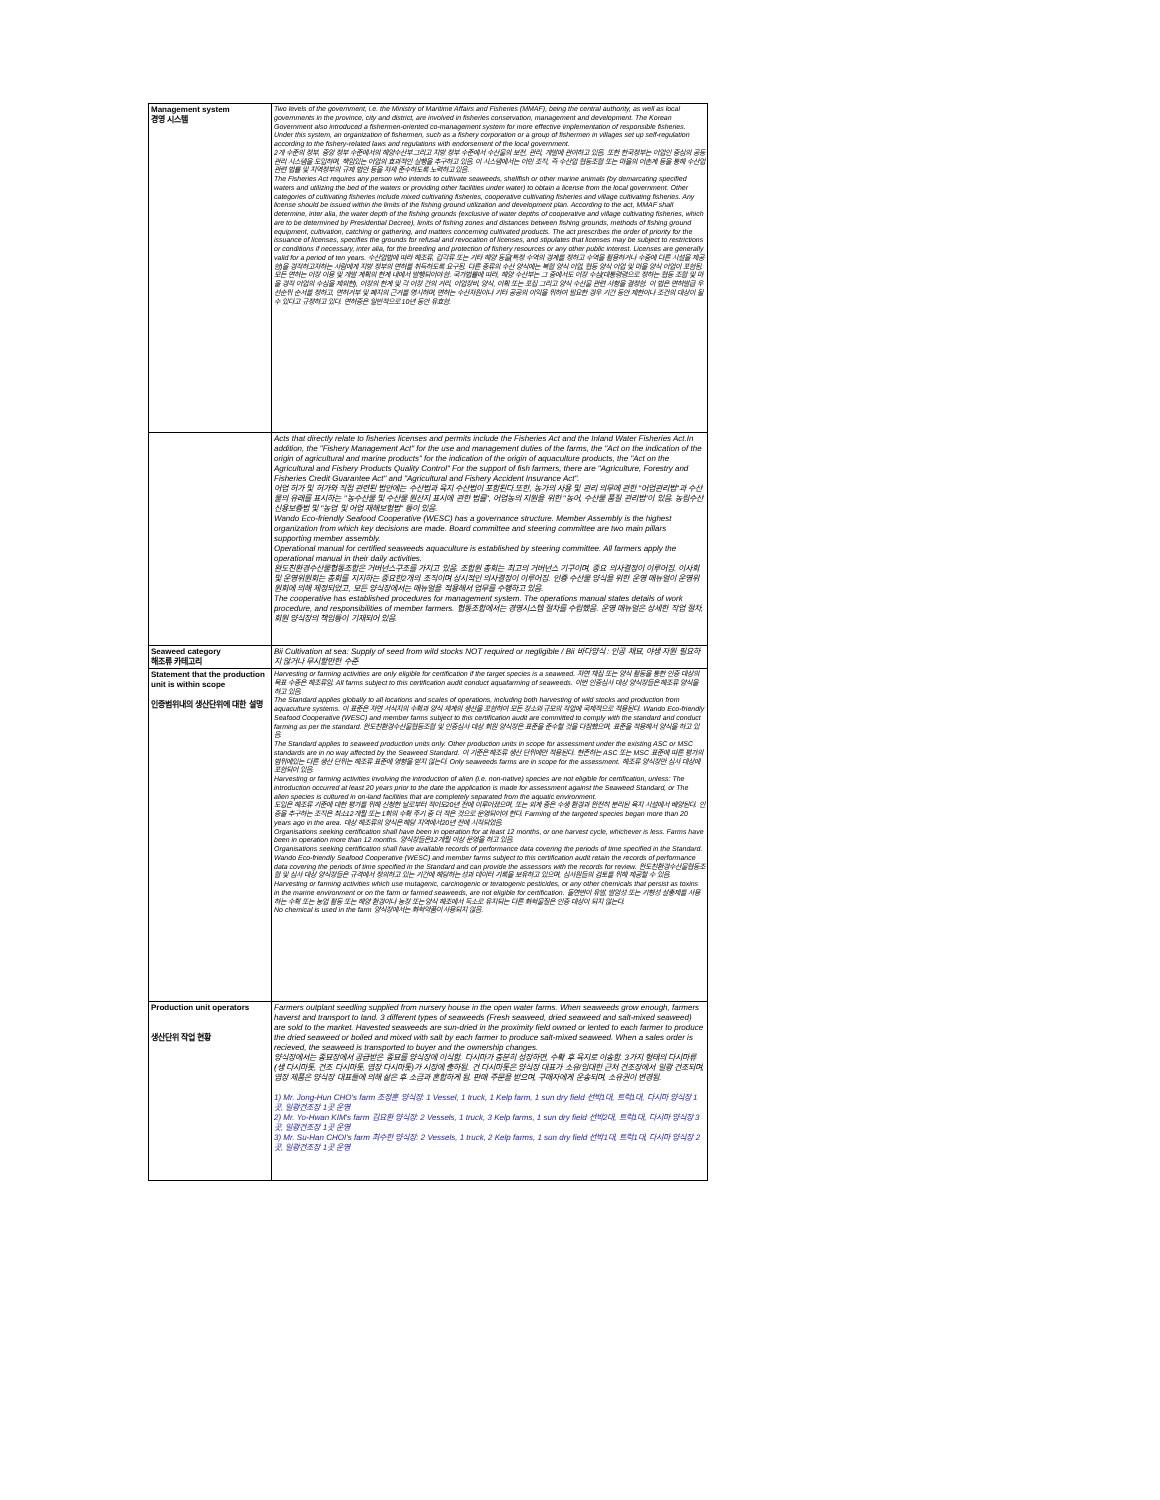| Management system 경영 시스템 | Two levels of the government, i.e. the Ministry of Maritime Affairs and Fisheries (MMAF), being the central authority, as well as local governments in the province, city and district, are involved in fisheries conservation, management and development. The Korean Government also introduced a fishermen-oriented co-management system for more effective implementation of responsible fisheries. Under this system, an organization of fishermen, such as a fishery corporation or a group of fishermen in villages set up self-regulation according to the fishery-related laws and regulations with endorsement of the local government. 2개 수준의 정부, 중앙 정부 수준에서의 해양수산부 그리고 지방 정부 수준에서 수산물의 보전, 관리, 개발에 관여하고 있음. 또한 한국정부는 어업인 중심의 공동 관리 시스템을 도입하며, 책임있는 어업의 효과적인 실행을 추구하고 있음. 이 시스템에서는 어민 조직, 즉 수산업 협동조합 또는 마을의 어촌계 등을 통해 수산업 관련 법률 및 지역정부의 규제 법안 등을 자체 준수하도록 노력하고 있음. The Fisheries Act requires any person who intends to cultivate seaweeds, shellfish or other marine animals (by demarcating specified waters and utilizing the bed of the waters or providing other facilities under water) to obtain a license from the local government. Other categories of cultivating fisheries include mixed cultivating fisheries, cooperative cultivating fisheries and village cultivating fisheries. Any license should be issued within the limits of the fishing ground utilization and development plan. According to the act, MMAF shall determine, inter alia, the water depth of the fishing grounds (exclusive of water depths of cooperative and village cultivating fisheries, which are to be determined by Presidential Decree), limits of fishing zones and distances between fishing grounds, methods of fishing ground equipment, cultivation, catching or gathering, and matters concerning cultivated products. The act prescribes the order of priority for the issuance of licenses, specifies the grounds for refusal and revocation of licenses, and stipulates that licenses may be subject to restrictions or conditions if necessary, inter alia, for the breeding and protection of fishery resources or any other public interest. Licenses are generally valid for a period of ten years. 수산업법에 따라 해조류, 갑각류 또는 기타 해양 동물(특정 수역의 경계를 정하고 수역을 활용하거나 수중에 다른 시설을 제공함)을 경작하고자하는 사람에게 지방 정부의 면허를 취득하도록 요구됨. 다른 종류의 수산 양식에는 복합 양식 어업, 협동 양식 어업 및 마을 양식 어업이 포함됨. 모든 면허는 어장 이용 및 개발 계획의 한계 내에서 발행되어야 함. 국가법률에 따라, 해양 수산부는 그 중에서도 어장 수심(대통령령으로 정하는 협동 조합 및 마을 경작 어업의 수심을 제외한), 어장의 한계 및 각 어장 간의 거리, 어업장비, 양식, 어획 또는 포집 그리고 양식 수산물 관련 사항을 결정함. 이 법은 면허발급 우선순위 순서를 정하고, 면허거부 및 폐지의 근거를 명시하며, 면허는 수산자원이나 기타 공공의 이익을 위하여 필요한 경우 기간 동안 제한이나 조건의 대상이 될 수 있다고 규정하고 있다. 면허증은 일반적으로 10년 동안 유효함. |
| | Acts that directly relate to fisheries licenses and permits include the Fisheries Act and the Inland Water Fisheries Act.In addition, the "Fishery Management Act" for the use and management duties of the farms, the "Act on the indication of the origin of agricultural and marine products" for the indication of the origin of aquaculture products, the "Act on the Agricultural and Fishery Products Quality Control" For the support of fish farmers, there are "Agriculture, Forestry and Fisheries Credit Guarantee Act" and "Agricultural and Fishery Accident Insurance Act". 어업 허가 및 허가와 직접 관련된 법안에는 수산법과 육지 수산법이 포함된다.또한, 농가의 사용 및 관리 의무에 관한 "어업관리법"과 수산물의 유래를 표시하는 "농수산물 및 수산물 원산지 표시에 관한 법률", 어업농의 지원을 위한 "농어, 수산물 품질 관리법"이 있음. 농림수산신용보증법 및 "농업 및 어업 재해보험법" 등이 있음. Wando Eco-friendly Seafood Cooperative (WESC) has a governance structure. Member Assembly is the highest organization from which key decisions are made. Board committee and steering committee are two main pillars supporting member assembly. Operational manual for certified seaweeds aquaculture is established by steering committee. All farmers apply the operational manual in their daily activities. 완도친환경수산물협동조합은 거버넌스구조를 가지고 있음. 조합원 총회는 최고의 거버넌스 기구이며, 중요 의사결정이 이루어짐. 이사회및 운영위원회는 총회를 지지하는 중요한2개의 조직이며 상시적인 의사결정이 이루어짐. 인증 수산물 양식을 위한 운영 매뉴얼이 운영위원회에 의해 제정되었고, 모든 양식장에서는 매뉴얼을 적용해서 업무를 수행하고 있음. The cooperative has established procedures for management system. The operations manual states details of work procedure, and responsibilities of member farmers. 협동조합에서는 경영시스템 절차를 수립했음. 운영 매뉴얼은 상세한 작업 절차, 회원 양식장의 책임등이 기재되어 있음. |
| Seaweed category 해조류 카테고리 | Bii Cultivation at sea: Supply of seed from wild stocks NOT required or negligible / Bii 바다양식 : 인공 채묘, 야생 자원 필요하지 않거나 무시할만한 수준 |
| Statement that the production unit is within scope 인증범위내의 생산단위에 대한 설명 | Harvesting or farming activities are only eligible for certification if the target species is a seaweed. 자연 채집 또는 양식 활동을 통한 인증 대상의 목표 수종은 해조류임. All farms subject to this certification audit conduct aquafarming of seaweeds. 이번 인증심사 대상 양식장들은 해조류 양식을 하고 있음. The Standard applies globally to all locations and scales of operations, including both harvesting of wild stocks and production from aquaculture systems. 이 표준은 자연 서식지의 수확과 양식 체계의 생산을 포함하여 모든 장소와 규모의 작업에 국제적으로 적용된다. Wando Eco-friendly Seafood Cooperative (WESC) and member farms subject to this certification audit are committed to comply with the standard and conduct farming as per the standard. 완도친환경수산물협동조합 및 인증심사 대상 회원 양식장은 표준을 준수할 것을 다짐했으며, 표준을 적용해서 양식을 하고 있음. The Standard applies to seaweed production units only. Other production units in scope for assessment under the existing ASC or MSC standards are in no way affected by the Seaweed Standard. 이 기준은 해조류 생산 단위에만 적용된다. 현존하는 ASC 또는 MSC 표준에 따른 평가의 범위에있는 다른 생산 단위는 해조류 표준에 영향을 받지 않는다. Only seaweeds farms are in scope for the assessment. 해조류 양식장만 심사 대상에 포함되어 있음. Harvesting or farming activities involving the introduction of alien (i.e. non-native) species are not eligible for certification, unless: The introduction occurred at least 20 years prior to the date the application is made for assessment against the Seaweed Standard, or The alien species is cultured in on-land facilities that are completely separated from the aquatic environment. 도입은 해조류 기준에 대한 평가를 위해 신청한 날로부터 적어도20년 전에 이루어졌으며, 또는 외계 종은 수생 환경과 완전히 분리된 육지 시설에서 배양된다. 인증을 추구하는 조직은 최소12개월 또는 1회의 수확 주기 중 더 적은 것으로 운영되어야 한다. Farming of the targeted species began more than 20 years ago in the area. 대상 해조류의 양식은 해당 지역에서20년 전에 시작되었음. Organisations seeking certification shall have been in operation for at least 12 months, or one harvest cycle, whichever is less. Farms have been in operation more than 12 months. 양식장들은12개월 이상 운영을 하고 있음. Organisations seeking certification shall have available records of performance data covering the periods of time specified in the Standard. Wando Eco-friendly Seafood Cooperative (WESC) and member farms subject to this certification audit retain the records of performance data covering the periods of time specified in the Standard and can provide the assessors with the records for review. 완도친환경수산물협동조합 및 심사 대상 양식장들은 규격에서 정의하고 있는 기간에 해당하는 성과 데이터 기록을 보유하고 있으며, 심사원들의 검토를 위해 제공할 수 있음. Harvesting or farming activities which use mutagenic, carcinogenic or teratogenic pesticides, or any other chemicals that persist as toxins in the marine environment or on the farm or farmed seaweeds, are not eligible for certification. 돌연변이 유발, 발암성 또는 기형성 살충제를 사용하는 수확 또는 농업 활동 또는 해양 환경이나 농장 또는 양식 해조에서 독소로 유지되는 다른 화학물질은 인증 대상이 되지 않는다. No chemical is used in the farm 양식장에서는 화학약품이 사용되지 않음. |
| Production unit operators 생산단위 작업 현황 | Farmers outplant seedling supplied from nursery house in the open water farms. When seaweeds grow enough, farmers haverst and transport to land. 3 different types of seaweeds (Fresh seaweed, dried seaweed and salt-mixed seaweed) are sold to the market. Havested seaweeds are sun-dried in the proximity field owned or lented to each farmer to produce the dried seaweed or boiled and mixed with salt by each farmer to produce salt-mixed seaweed. When a sales order is recieved, the seaweed is transported to buyer and the ownership changes. 양식장에서는 종묘장에서 공급받은 종묘를 양식장에 이식함. 다시마가 충분히 성장하면, 수확 후 육지로 이송함. 3가지 형태의 다시마류(생 다시마톳, 건조 다시마톳, 염장 다시마톳)가 시장에 출하됨. 건 다시마톳은 양식장 대표가 소유/임대한 근처 건조장에서 일광 건조되며, 염장 제품은 양식장 대표들에 의해 삶은 후 소금과 혼합하게 됨. 판매 주문을 받으며, 구매자에게 운송되며, 소유권이 변경됨. 1) Mr. Jong-Hun CHO's farm 조정훈 양식장: 1 Vessel, 1 truck, 1 Kelp farm, 1 sun dry field 선박1대, 트럭1대, 다시마 양식장 1곳, 일광건조장 1곳 운영 2) Mr. Yo-Hwan KIM's farm 김요환 양식장: 2 Vessels, 1 truck, 3 Kelp farms, 1 sun dry field 선박2대, 트럭1대, 다시마 양식장 3곳, 일광건조장 1곳 운영 3) Mr. Su-Han CHOI's farm 최수한 양식장: 2 Vessels, 1 truck, 2 Kelp farms, 1 sun dry field 선박1대, 트럭1대, 다시마 양식장 2곳, 일광건조장 1곳 운영 |